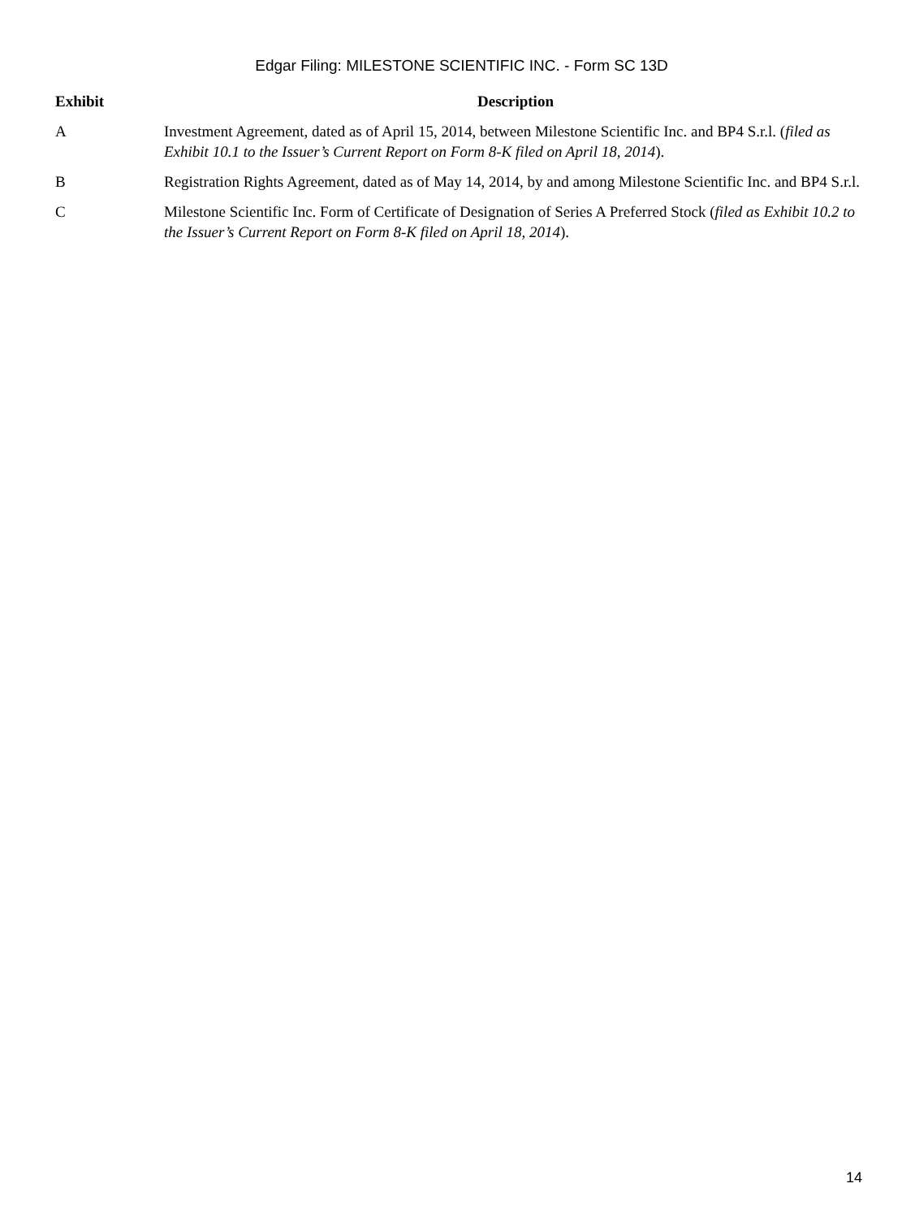Edgar Filing: MILESTONE SCIENTIFIC INC. - Form SC 13D
| Exhibit | Description |
| --- | --- |
| A | Investment Agreement, dated as of April 15, 2014, between Milestone Scientific Inc. and BP4 S.r.l. ( filed as Exhibit 10.1 to the Issuer’s Current Report on Form 8-K filed on April 18, 2014 ). |
| B | Registration Rights Agreement, dated as of May 14, 2014, by and among Milestone Scientific Inc. and BP4 S.r.l. |
| C | Milestone Scientific Inc. Form of Certificate of Designation of Series A Preferred Stock ( filed as Exhibit 10.2 to the Issuer’s Current Report on Form 8-K filed on April 18, 2014 ). |
14